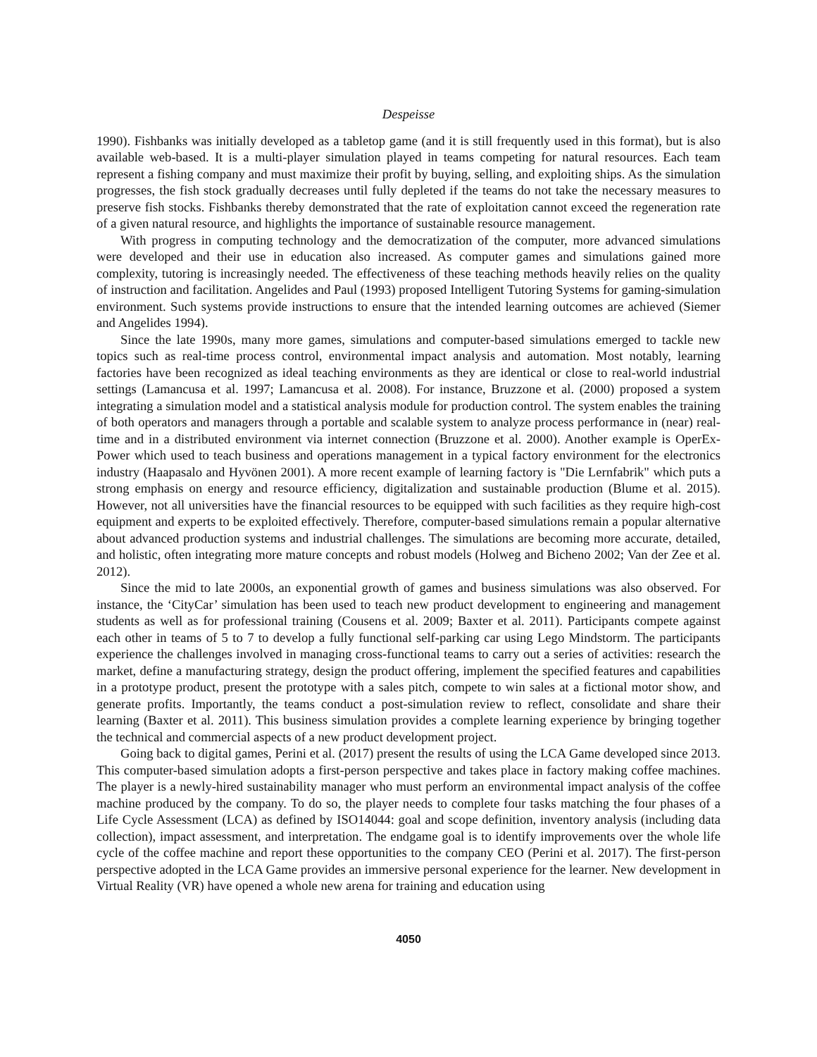Despeisse
1990). Fishbanks was initially developed as a tabletop game (and it is still frequently used in this format), but is also available web-based. It is a multi-player simulation played in teams competing for natural resources. Each team represent a fishing company and must maximize their profit by buying, selling, and exploiting ships. As the simulation progresses, the fish stock gradually decreases until fully depleted if the teams do not take the necessary measures to preserve fish stocks. Fishbanks thereby demonstrated that the rate of exploitation cannot exceed the regeneration rate of a given natural resource, and highlights the importance of sustainable resource management.
With progress in computing technology and the democratization of the computer, more advanced simulations were developed and their use in education also increased. As computer games and simulations gained more complexity, tutoring is increasingly needed. The effectiveness of these teaching methods heavily relies on the quality of instruction and facilitation. Angelides and Paul (1993) proposed Intelligent Tutoring Systems for gaming-simulation environment. Such systems provide instructions to ensure that the intended learning outcomes are achieved (Siemer and Angelides 1994).
Since the late 1990s, many more games, simulations and computer-based simulations emerged to tackle new topics such as real-time process control, environmental impact analysis and automation. Most notably, learning factories have been recognized as ideal teaching environments as they are identical or close to real-world industrial settings (Lamancusa et al. 1997; Lamancusa et al. 2008). For instance, Bruzzone et al. (2000) proposed a system integrating a simulation model and a statistical analysis module for production control. The system enables the training of both operators and managers through a portable and scalable system to analyze process performance in (near) real-time and in a distributed environment via internet connection (Bruzzone et al. 2000). Another example is OperEx-Power which used to teach business and operations management in a typical factory environment for the electronics industry (Haapasalo and Hyvönen 2001). A more recent example of learning factory is "Die Lernfabrik" which puts a strong emphasis on energy and resource efficiency, digitalization and sustainable production (Blume et al. 2015). However, not all universities have the financial resources to be equipped with such facilities as they require high-cost equipment and experts to be exploited effectively. Therefore, computer-based simulations remain a popular alternative about advanced production systems and industrial challenges. The simulations are becoming more accurate, detailed, and holistic, often integrating more mature concepts and robust models (Holweg and Bicheno 2002; Van der Zee et al. 2012).
Since the mid to late 2000s, an exponential growth of games and business simulations was also observed. For instance, the ‘CityCar’ simulation has been used to teach new product development to engineering and management students as well as for professional training (Cousens et al. 2009; Baxter et al. 2011). Participants compete against each other in teams of 5 to 7 to develop a fully functional self-parking car using Lego Mindstorm. The participants experience the challenges involved in managing cross-functional teams to carry out a series of activities: research the market, define a manufacturing strategy, design the product offering, implement the specified features and capabilities in a prototype product, present the prototype with a sales pitch, compete to win sales at a fictional motor show, and generate profits. Importantly, the teams conduct a post-simulation review to reflect, consolidate and share their learning (Baxter et al. 2011). This business simulation provides a complete learning experience by bringing together the technical and commercial aspects of a new product development project.
Going back to digital games, Perini et al. (2017) present the results of using the LCA Game developed since 2013. This computer-based simulation adopts a first-person perspective and takes place in factory making coffee machines. The player is a newly-hired sustainability manager who must perform an environmental impact analysis of the coffee machine produced by the company. To do so, the player needs to complete four tasks matching the four phases of a Life Cycle Assessment (LCA) as defined by ISO14044: goal and scope definition, inventory analysis (including data collection), impact assessment, and interpretation. The endgame goal is to identify improvements over the whole life cycle of the coffee machine and report these opportunities to the company CEO (Perini et al. 2017). The first-person perspective adopted in the LCA Game provides an immersive personal experience for the learner. New development in Virtual Reality (VR) have opened a whole new arena for training and education using
4050